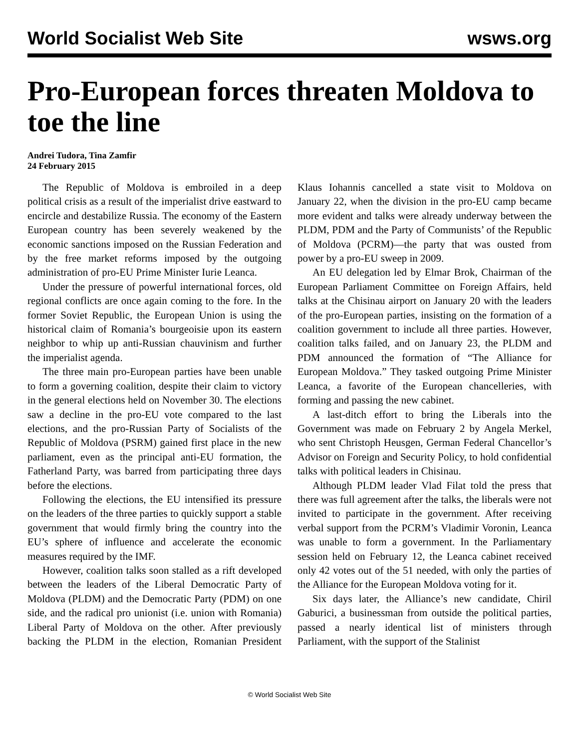World Socialist Web Site wsws.org
Pro-European forces threaten Moldova to toe the line
Andrei Tudora, Tina Zamfir
24 February 2015
The Republic of Moldova is embroiled in a deep political crisis as a result of the imperialist drive eastward to encircle and destabilize Russia. The economy of the Eastern European country has been severely weakened by the economic sanctions imposed on the Russian Federation and by the free market reforms imposed by the outgoing administration of pro-EU Prime Minister Iurie Leanca.
Under the pressure of powerful international forces, old regional conflicts are once again coming to the fore. In the former Soviet Republic, the European Union is using the historical claim of Romania’s bourgeoisie upon its eastern neighbor to whip up anti-Russian chauvinism and further the imperialist agenda.
The three main pro-European parties have been unable to form a governing coalition, despite their claim to victory in the general elections held on November 30. The elections saw a decline in the pro-EU vote compared to the last elections, and the pro-Russian Party of Socialists of the Republic of Moldova (PSRM) gained first place in the new parliament, even as the principal anti-EU formation, the Fatherland Party, was barred from participating three days before the elections.
Following the elections, the EU intensified its pressure on the leaders of the three parties to quickly support a stable government that would firmly bring the country into the EU’s sphere of influence and accelerate the economic measures required by the IMF.
However, coalition talks soon stalled as a rift developed between the leaders of the Liberal Democratic Party of Moldova (PLDM) and the Democratic Party (PDM) on one side, and the radical pro unionist (i.e. union with Romania) Liberal Party of Moldova on the other. After previously backing the PLDM in the election, Romanian President Klaus Iohannis cancelled a state visit to Moldova on January 22, when the division in the pro-EU camp became more evident and talks were already underway between the PLDM, PDM and the Party of Communists’ of the Republic of Moldova (PCRM)—the party that was ousted from power by a pro-EU sweep in 2009.
An EU delegation led by Elmar Brok, Chairman of the European Parliament Committee on Foreign Affairs, held talks at the Chisinau airport on January 20 with the leaders of the pro-European parties, insisting on the formation of a coalition government to include all three parties. However, coalition talks failed, and on January 23, the PLDM and PDM announced the formation of “The Alliance for European Moldova.” They tasked outgoing Prime Minister Leanca, a favorite of the European chancelleries, with forming and passing the new cabinet.
A last-ditch effort to bring the Liberals into the Government was made on February 2 by Angela Merkel, who sent Christoph Heusgen, German Federal Chancellor’s Advisor on Foreign and Security Policy, to hold confidential talks with political leaders in Chisinau.
Although PLDM leader Vlad Filat told the press that there was full agreement after the talks, the liberals were not invited to participate in the government. After receiving verbal support from the PCRM’s Vladimir Voronin, Leanca was unable to form a government. In the Parliamentary session held on February 12, the Leanca cabinet received only 42 votes out of the 51 needed, with only the parties of the Alliance for the European Moldova voting for it.
Six days later, the Alliance’s new candidate, Chiril Gaburici, a businessman from outside the political parties, passed a nearly identical list of ministers through Parliament, with the support of the Stalinist
© World Socialist Web Site